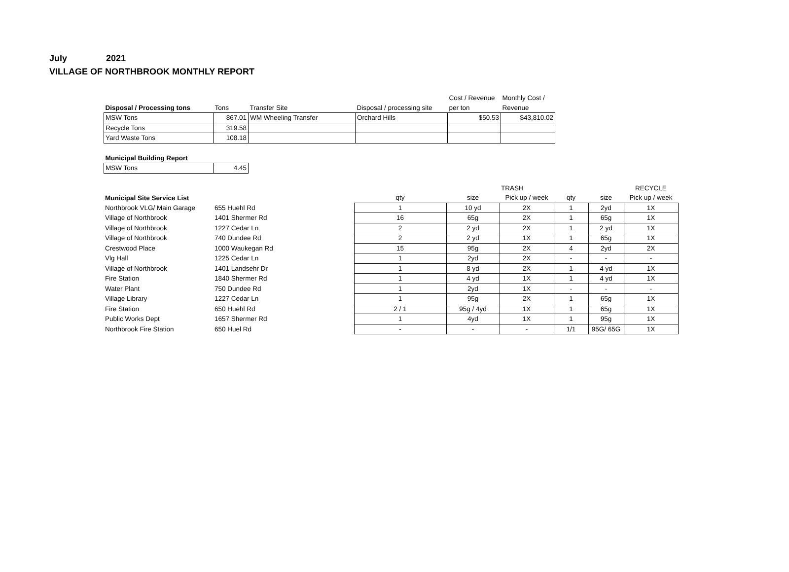July 2021
VILLAGE OF NORTHBROOK MONTHLY REPORT
| | | | | Cost / Revenue | Monthly Cost / |
| --- | --- | --- | --- | --- | --- |
| Disposal / Processing tons | Tons | Transfer Site | Disposal / processing site | per ton | Revenue |
| MSW Tons | 867.01 | WM Wheeling Transfer | Orchard Hills | $50.53 | $43,810.02 |
| Recycle Tons | 319.58 | | | | |
| Yard Waste Tons | 108.18 | | | | |
| Municipal Building Report | |
| --- | --- |
| MSW Tons | 4.45 |
| | | | | TRASH | | | RECYCLE | |
| --- | --- | --- | --- | --- | --- | --- | --- | --- |
| Municipal Site Service List | | qty | size | Pick up / week | qty | size | Pick up / week | |
| Northbrook VLG/ Main Garage | 655 Huehl Rd | 1 | 10 yd | 2X | 1 | 2yd | 1X | |
| Village of Northbrook | 1401 Shermer Rd | 16 | 65g | 2X | 1 | 65g | 1X | |
| Village of Northbrook | 1227 Cedar Ln | 2 | 2 yd | 2X | 1 | 2 yd | 1X | |
| Village of Northbrook | 740 Dundee Rd | 2 | 2 yd | 1X | 1 | 65g | 1X | |
| Crestwood Place | 1000 Waukegan Rd | 15 | 95g | 2X | 4 | 2yd | 2X | |
| Vlg Hall | 1225 Cedar Ln | 1 | 2yd | 2X | - | - | - | |
| Village of Northbrook | 1401 Landsehr Dr | 1 | 8 yd | 2X | 1 | 4 yd | 1X | |
| Fire Station | 1840 Shermer Rd | 1 | 4 yd | 1X | 1 | 4 yd | 1X | |
| Water Plant | 750 Dundee Rd | 1 | 2yd | 1X | - | - | - | |
| Village Library | 1227 Cedar Ln | 1 | 95g | 2X | 1 | 65g | 1X | |
| Fire Station | 650 Huehl Rd | 2 / 1 | 95g / 4yd | 1X | 1 | 65g | 1X | |
| Public Works Dept | 1657 Shermer Rd | 1 | 4yd | 1X | 1 | 95g | 1X | |
| Northbrook Fire Station | 650 Huel Rd | - | - | - | 1/1 | 95G/ 65G | 1X | |